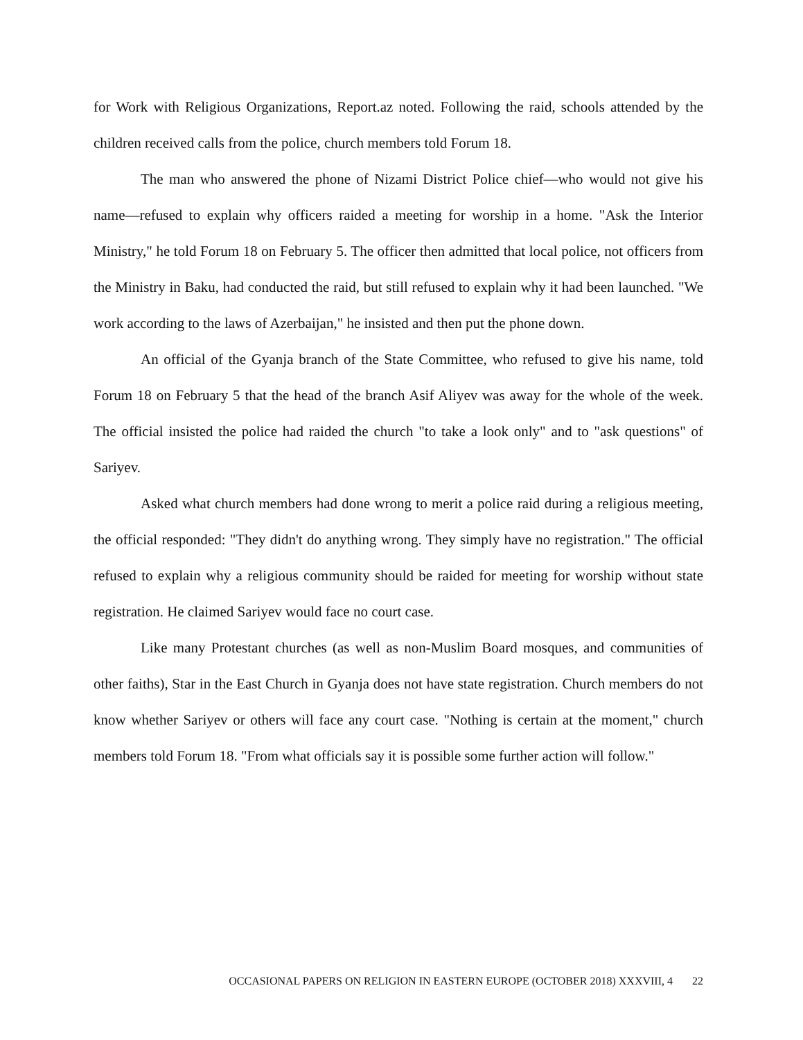for Work with Religious Organizations, Report.az noted. Following the raid, schools attended by the children received calls from the police, church members told Forum 18.
The man who answered the phone of Nizami District Police chief—who would not give his name—refused to explain why officers raided a meeting for worship in a home. "Ask the Interior Ministry," he told Forum 18 on February 5. The officer then admitted that local police, not officers from the Ministry in Baku, had conducted the raid, but still refused to explain why it had been launched. "We work according to the laws of Azerbaijan," he insisted and then put the phone down.
An official of the Gyanja branch of the State Committee, who refused to give his name, told Forum 18 on February 5 that the head of the branch Asif Aliyev was away for the whole of the week. The official insisted the police had raided the church "to take a look only" and to "ask questions" of Sariyev.
Asked what church members had done wrong to merit a police raid during a religious meeting, the official responded: "They didn't do anything wrong. They simply have no registration." The official refused to explain why a religious community should be raided for meeting for worship without state registration. He claimed Sariyev would face no court case.
Like many Protestant churches (as well as non-Muslim Board mosques, and communities of other faiths), Star in the East Church in Gyanja does not have state registration. Church members do not know whether Sariyev or others will face any court case. "Nothing is certain at the moment," church members told Forum 18. "From what officials say it is possible some further action will follow."
OCCASIONAL PAPERS ON RELIGION IN EASTERN EUROPE (OCTOBER 2018) XXXVIII, 4 22